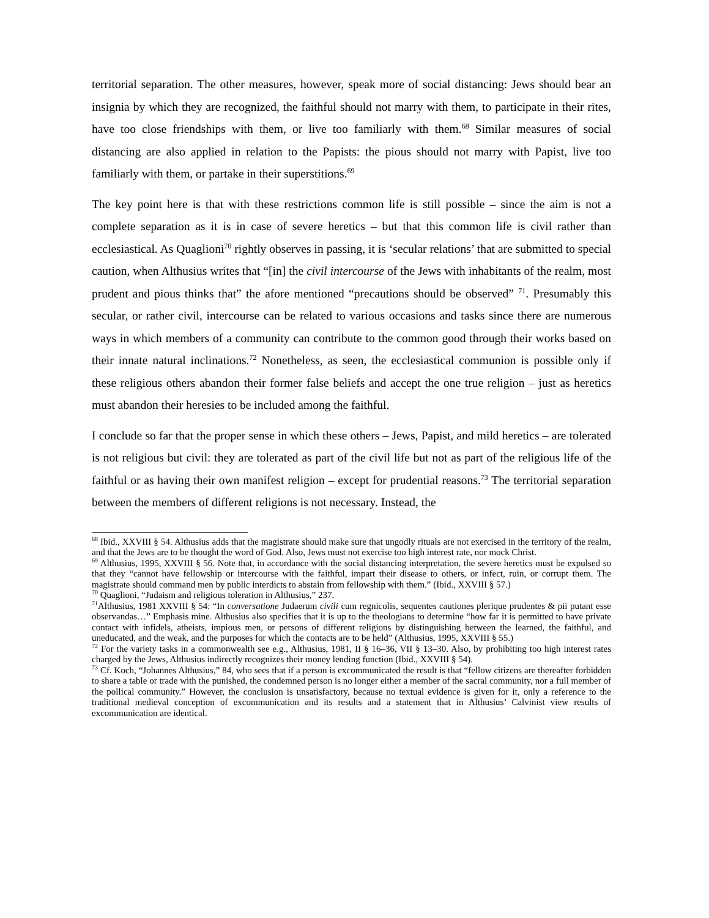territorial separation. The other measures, however, speak more of social distancing: Jews should bear an insignia by which they are recognized, the faithful should not marry with them, to participate in their rites, have too close friendships with them, or live too familiarly with them.<sup>68</sup> Similar measures of social distancing are also applied in relation to the Papists: the pious should not marry with Papist, live too familiarly with them, or partake in their superstitions.<sup>69</sup>
The key point here is that with these restrictions common life is still possible – since the aim is not a complete separation as it is in case of severe heretics – but that this common life is civil rather than ecclesiastical. As Quaglioni<sup>70</sup> rightly observes in passing, it is ‘secular relations’ that are submitted to special caution, when Althusius writes that “[in] the civil intercourse of the Jews with inhabitants of the realm, most prudent and pious thinks that” the afore mentioned “precautions should be observed” <sup>71</sup>. Presumably this secular, or rather civil, intercourse can be related to various occasions and tasks since there are numerous ways in which members of a community can contribute to the common good through their works based on their innate natural inclinations.<sup>72</sup> Nonetheless, as seen, the ecclesiastical communion is possible only if these religious others abandon their former false beliefs and accept the one true religion – just as heretics must abandon their heresies to be included among the faithful.
I conclude so far that the proper sense in which these others – Jews, Papist, and mild heretics – are tolerated is not religious but civil: they are tolerated as part of the civil life but not as part of the religious life of the faithful or as having their own manifest religion – except for prudential reasons.<sup>73</sup> The territorial separation between the members of different religions is not necessary. Instead, the
<sup>68</sup> Ibid., XXVIII § 54. Althusius adds that the magistrate should make sure that ungodly rituals are not exercised in the territory of the realm, and that the Jews are to be thought the word of God. Also, Jews must not exercise too high interest rate, nor mock Christ.
<sup>69</sup> Althusius, 1995, XXVIII § 56. Note that, in accordance with the social distancing interpretation, the severe heretics must be expulsed so that they “cannot have fellowship or intercourse with the faithful, impart their disease to others, or infect, ruin, or corrupt them. The magistrate should command men by public interdicts to abstain from fellowship with them.” (Ibid., XXVIII § 57.)
<sup>70</sup> Quaglioni, “Judaism and religious toleration in Althusius,” 237.
<sup>71</sup> Althusius, 1981 XXVIII § 54: “In conversatione Judaerum civili cum regnicolis, sequentes cautiones plerique prudentes & pii putant esse observandas…” Emphasis mine. Althusius also specifies that it is up to the theologians to determine “how far it is permitted to have private contact with infidels, atheists, impious men, or persons of different religions by distinguishing between the learned, the faithful, and uneducated, and the weak, and the purposes for which the contacts are to be held” (Althusius, 1995, XXVIII § 55.)
<sup>72</sup> For the variety tasks in a commonwealth see e.g., Althusius, 1981, II § 16–36, VII § 13–30. Also, by prohibiting too high interest rates charged by the Jews, Althusius indirectly recognizes their money lending function (Ibid., XXVIII § 54).
<sup>73</sup> Cf. Koch, “Johannes Althusius,” 84, who sees that if a person is excommunicated the result is that “fellow citizens are thereafter forbidden to share a table or trade with the punished, the condemned person is no longer either a member of the sacral community, nor a full member of the pollical community.” However, the conclusion is unsatisfactory, because no textual evidence is given for it, only a reference to the traditional medieval conception of excommunication and its results and a statement that in Althusius’ Calvinist view results of excommunication are identical.